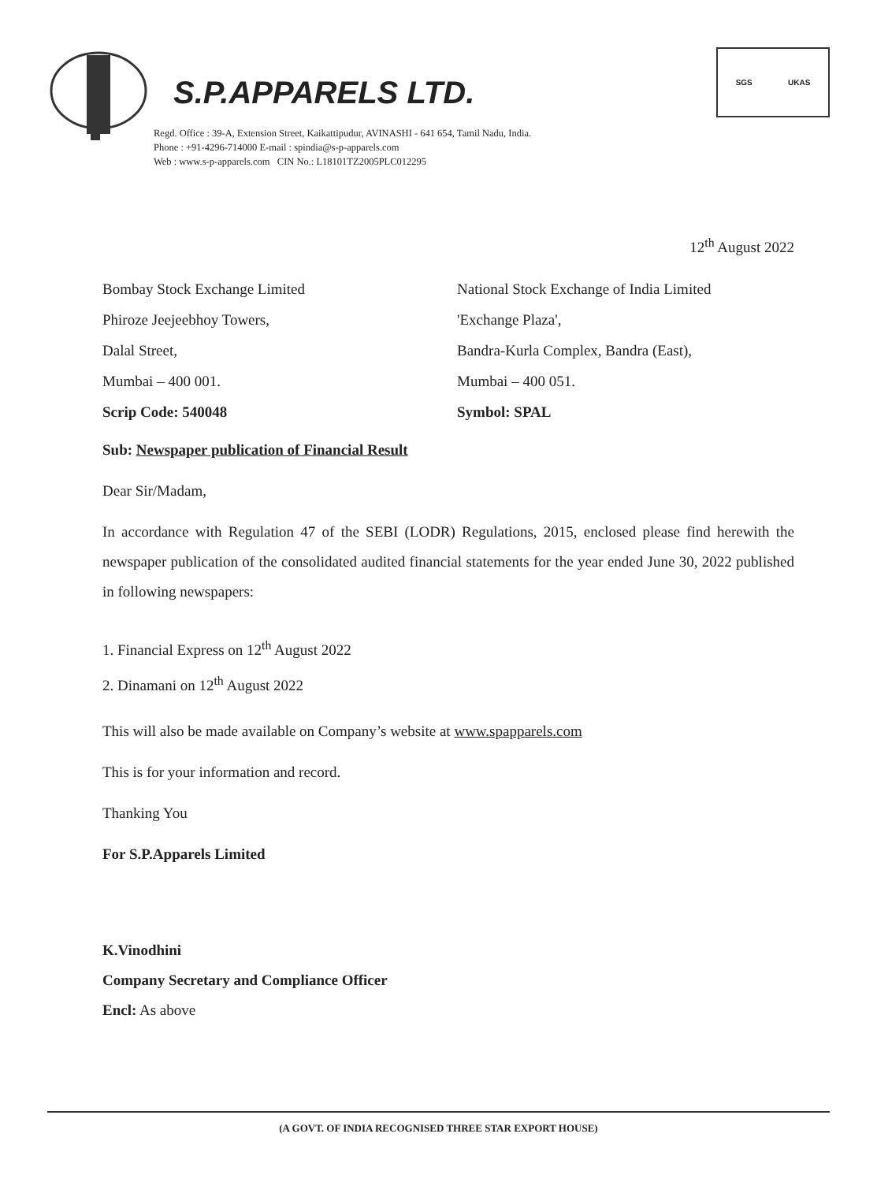S.P.APPARELS LTD.
Regd. Office : 39-A, Extension Street, Kaikattipudur, AVINASHI - 641 654, Tamil Nadu, India.
Phone : +91-4296-714000 E-mail : spindia@s-p-apparels.com
Web : www.s-p-apparels.com CIN No.: L18101TZ2005PLC012295
SGS UKAS
12<sup>th</sup> August 2022
Bombay Stock Exchange Limited
Phiroze Jeejeebhoy Towers,
Dalal Street,
Mumbai – 400 001.
Scrip Code: 540048
National Stock Exchange of India Limited
'Exchange Plaza',
Bandra-Kurla Complex, Bandra (East),
Mumbai – 400 051.
Symbol: SPAL
Sub: Newspaper publication of Financial Result
Dear Sir/Madam,
In accordance with Regulation 47 of the SEBI (LODR) Regulations, 2015, enclosed please find herewith the newspaper publication of the consolidated audited financial statements for the year ended June 30, 2022 published in following newspapers:
1. Financial Express on 12<sup>th</sup> August 2022
2. Dinamani on 12<sup>th</sup> August 2022
This will also be made available on Company’s website at www.spapparels.com
This is for your information and record.
Thanking You
For S.P.Apparels Limited
K.Vinodhini
Company Secretary and Compliance Officer
Encl: As above
(A GOVT. OF INDIA RECOGNISED THREE STAR EXPORT HOUSE)